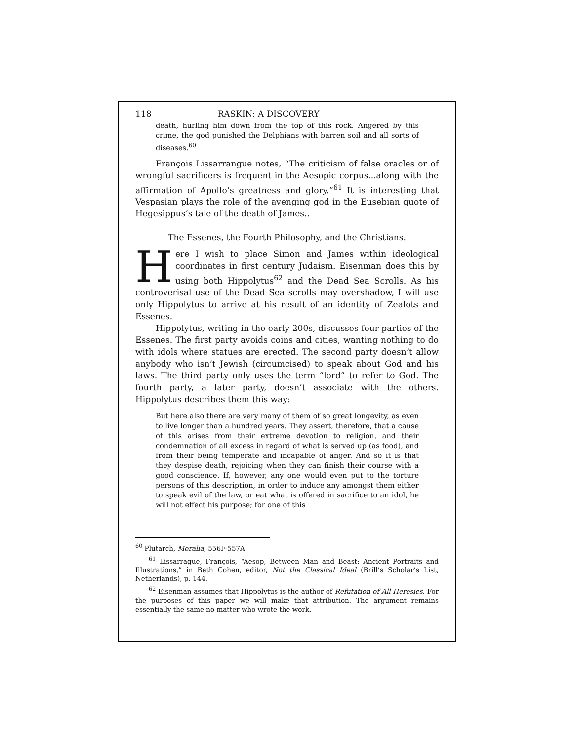118 RASKIN: A DISCOVERY
death, hurling him down from the top of this rock. Angered by this crime, the god punished the Delphians with barren soil and all sorts of diseases.<sup>60</sup>
François Lissarrangue notes, “The criticism of false oracles or of wrongful sacrificers is frequent in the Aesopic corpus...along with the affirmation of Apollo’s greatness and glory.”<sup>61</sup> It is interesting that Vespasian plays the role of the avenging god in the Eusebian quote of Hegesippus’s tale of the death of James..
The Essenes, the Fourth Philosophy, and the Christians.
Here I wish to place Simon and James within ideological coordinates in first century Judaism. Eisenman does this by using both Hippolytus<sup>62</sup> and the Dead Sea Scrolls. As his controverisal use of the Dead Sea scrolls may overshadow, I will use only Hippolytus to arrive at his result of an identity of Zealots and Essenes.
Hippolytus, writing in the early 200s, discusses four parties of the Essenes. The first party avoids coins and cities, wanting nothing to do with idols where statues are erected. The second party doesn’t allow anybody who isn’t Jewish (circumcised) to speak about God and his laws. The third party only uses the term “lord” to refer to God. The fourth party, a later party, doesn’t associate with the others. Hippolytus describes them this way:
But here also there are very many of them of so great longevity, as even to live longer than a hundred years. They assert, therefore, that a cause of this arises from their extreme devotion to religion, and their condemnation of all excess in regard of what is served up (as food), and from their being temperate and incapable of anger. And so it is that they despise death, rejoicing when they can finish their course with a good conscience. If, however, any one would even put to the torture persons of this description, in order to induce any amongst them either to speak evil of the law, or eat what is offered in sacrifice to an idol, he will not effect his purpose; for one of this
<sup>60</sup> Plutarch, Moralia, 556F-557A.
<sup>61</sup> Lissarrague, François, “Aesop, Between Man and Beast: Ancient Portraits and Illustrations,” in Beth Cohen, editor, Not the Classical Ideal (Brill’s Scholar’s List, Netherlands), p. 144.
<sup>62</sup> Eisenman assumes that Hippolytus is the author of Refutation of All Heresies. For the purposes of this paper we will make that attribution. The argument remains essentially the same no matter who wrote the work.